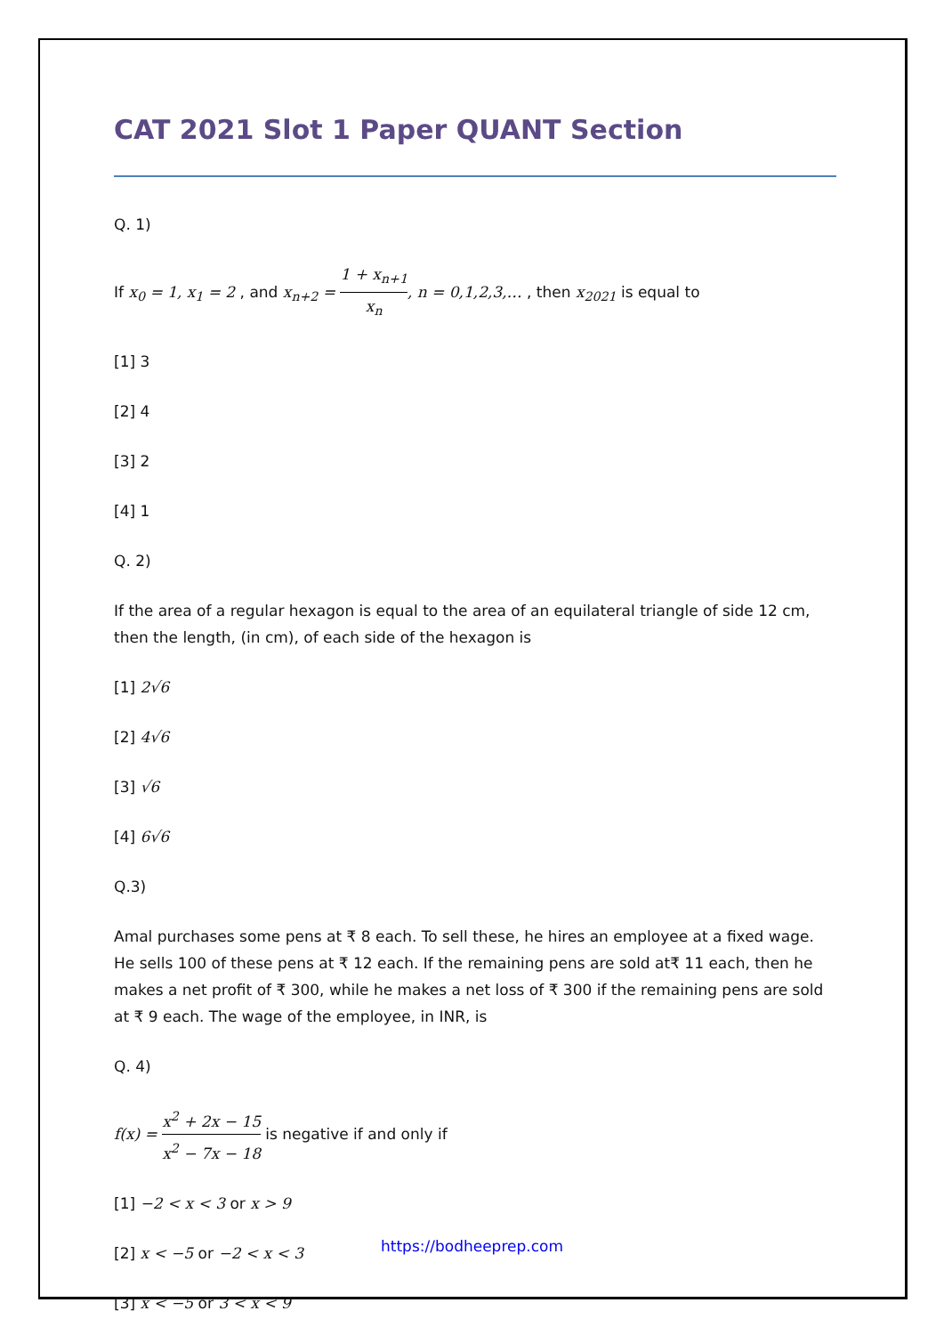CAT 2021 Slot 1 Paper QUANT Section
Q. 1)
If x<sub>0</sub> = 1, x<sub>1</sub> = 2 , and x<sub>n+2</sub> = 1 + x<sub>n+1</sub> x<sub>n</sub>, n = 0,1,2,3,… , then x<sub>2021</sub> is equal to
[1] 3
[2] 4
[3] 2
[4] 1
Q. 2)
If the area of a regular hexagon is equal to the area of an equilateral triangle of side 12 cm, then the length, (in cm), of each side of the hexagon is
[1] 2√6
[2] 4√6
[3] √6
[4] 6√6
Q.3)
Amal purchases some pens at ₹ 8 each. To sell these, he hires an employee at a fixed wage. He sells 100 of these pens at ₹ 12 each. If the remaining pens are sold at₹ 11 each, then he makes a net profit of ₹ 300, while he makes a net loss of ₹ 300 if the remaining pens are sold at ₹ 9 each. The wage of the employee, in INR, is
Q. 4)
f(x) = x<sup>2</sup> + 2x − 15 x<sup>2</sup> − 7x − 18 is negative if and only if
[1] −2 < x < 3 or x > 9
[2] x < −5 or −2 < x < 3
[3] x < −5 or 3 < x < 9
https://bodheeprep.com